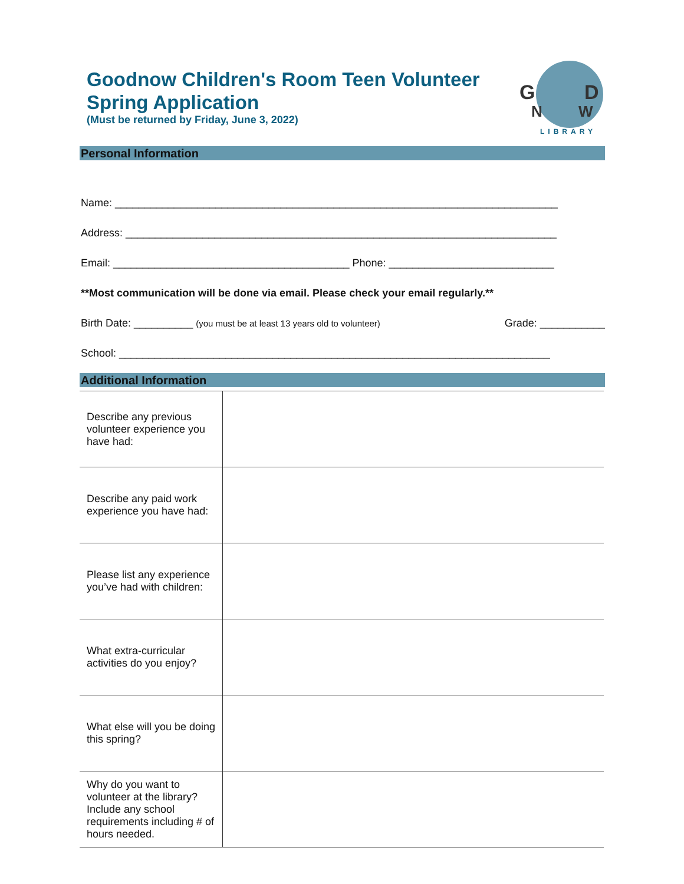Goodnow Children's Room Teen Volunteer Spring Application
(Must be returned by Friday, June 3, 2022)
G
D
N
W
LIBRARY
Personal Information
Name: ___________________________________________________________________________
Address: _________________________________________________________________________
Email: ________________________________________ Phone: ____________________________
**Most communication will be done via email. Please check your email regularly.**
Birth Date: __________ (you must be at least 13 years old to volunteer) Grade: ___________
School: _________________________________________________________________________
Additional Information
| Describe any previous volunteer experience you have had: | |
| Describe any paid work experience you have had: | |
| Please list any experience you’ve had with children: | |
| What extra-curricular activities do you enjoy? | |
| What else will you be doing this spring? | |
| Why do you want to volunteer at the library? Include any school requirements including # of hours needed. | |